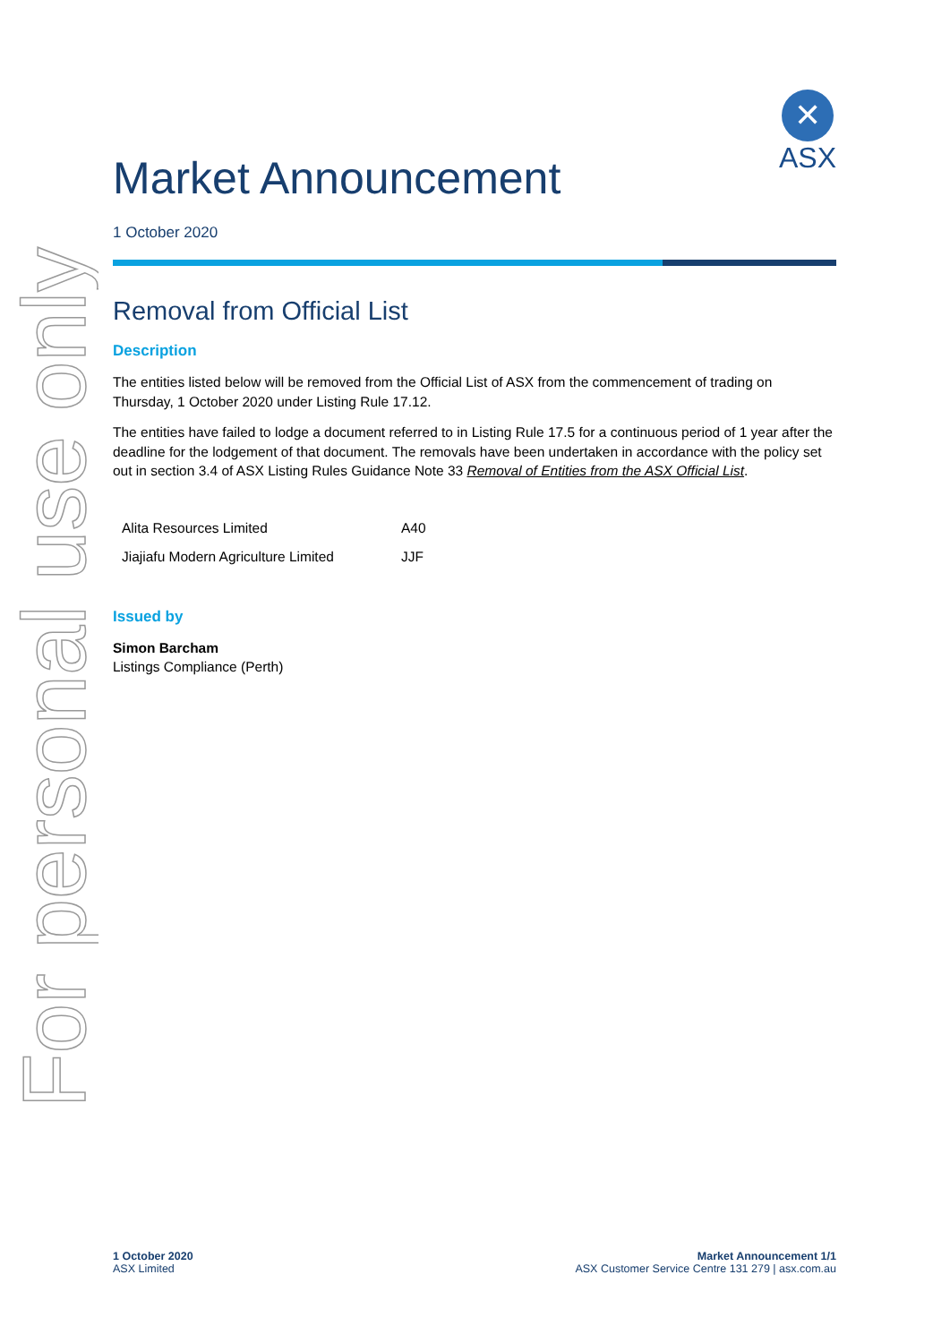For personal use only
✕
ASX
Market Announcement
1 October 2020
Removal from Official List
Description
The entities listed below will be removed from the Official List of ASX from the commencement of trading on Thursday, 1 October 2020 under Listing Rule 17.12.
The entities have failed to lodge a document referred to in Listing Rule 17.5 for a continuous period of 1 year after the deadline for the lodgement of that document. The removals have been undertaken in accordance with the policy set out in section 3.4 of ASX Listing Rules Guidance Note 33 Removal of Entities from the ASX Official List.
| Alita Resources Limited | A40 |
| Jiajiafu Modern Agriculture Limited | JJF |
Issued by
Simon Barcham
Listings Compliance (Perth)
1 October 2020
ASX Limited
Market Announcement 1/1
ASX Customer Service Centre 131 279 | asx.com.au